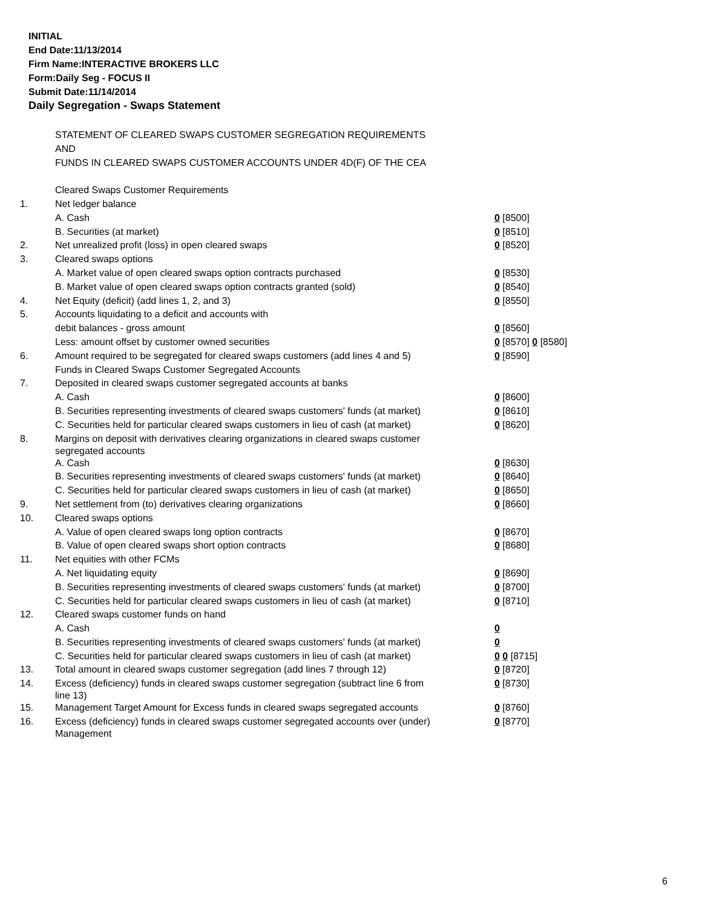INITIAL
End Date:11/13/2014
Firm Name:INTERACTIVE BROKERS LLC
Form:Daily Seg - FOCUS II
Submit Date:11/14/2014
Daily Segregation - Swaps Statement
| | STATEMENT OF CLEARED SWAPS CUSTOMER SEGREGATION REQUIREMENTS | |
| | AND | |
| | FUNDS IN CLEARED SWAPS CUSTOMER ACCOUNTS UNDER 4D(F) OF THE CEA | |
| | Cleared Swaps Customer Requirements | |
| 1. | Net ledger balance | |
| | A. Cash | 0 [8500] |
| | B. Securities (at market) | 0 [8510] |
| 2. | Net unrealized profit (loss) in open cleared swaps | 0 [8520] |
| 3. | Cleared swaps options | |
| | A. Market value of open cleared swaps option contracts purchased | 0 [8530] |
| | B. Market value of open cleared swaps option contracts granted (sold) | 0 [8540] |
| 4. | Net Equity (deficit) (add lines 1, 2, and 3) | 0 [8550] |
| 5. | Accounts liquidating to a deficit and accounts with | |
| | debit balances - gross amount | 0 [8560] |
| | Less: amount offset by customer owned securities | 0 [8570] 0 [8580] |
| 6. | Amount required to be segregated for cleared swaps customers (add lines 4 and 5) | 0 [8590] |
| | Funds in Cleared Swaps Customer Segregated Accounts | |
| 7. | Deposited in cleared swaps customer segregated accounts at banks | |
| | A. Cash | 0 [8600] |
| | B. Securities representing investments of cleared swaps customers' funds (at market) | 0 [8610] |
| | C. Securities held for particular cleared swaps customers in lieu of cash (at market) | 0 [8620] |
| 8. | Margins on deposit with derivatives clearing organizations in cleared swaps customer segregated accounts | |
| | A. Cash | 0 [8630] |
| | B. Securities representing investments of cleared swaps customers' funds (at market) | 0 [8640] |
| | C. Securities held for particular cleared swaps customers in lieu of cash (at market) | 0 [8650] |
| 9. | Net settlement from (to) derivatives clearing organizations | 0 [8660] |
| 10. | Cleared swaps options | |
| | A. Value of open cleared swaps long option contracts | 0 [8670] |
| | B. Value of open cleared swaps short option contracts | 0 [8680] |
| 11. | Net equities with other FCMs | |
| | A. Net liquidating equity | 0 [8690] |
| | B. Securities representing investments of cleared swaps customers' funds (at market) | 0 [8700] |
| | C. Securities held for particular cleared swaps customers in lieu of cash (at market) | 0 [8710] |
| 12. | Cleared swaps customer funds on hand | |
| | A. Cash | 0 |
| | B. Securities representing investments of cleared swaps customers' funds (at market) | 0 |
| | C. Securities held for particular cleared swaps customers in lieu of cash (at market) | 0 0 [8715] |
| 13. | Total amount in cleared swaps customer segregation (add lines 7 through 12) | 0 [8720] |
| 14. | Excess (deficiency) funds in cleared swaps customer segregation (subtract line 6 from line 13) | 0 [8730] |
| 15. | Management Target Amount for Excess funds in cleared swaps segregated accounts | 0 [8760] |
| 16. | Excess (deficiency) funds in cleared swaps customer segregated accounts over (under) Management | 0 [8770] |
6